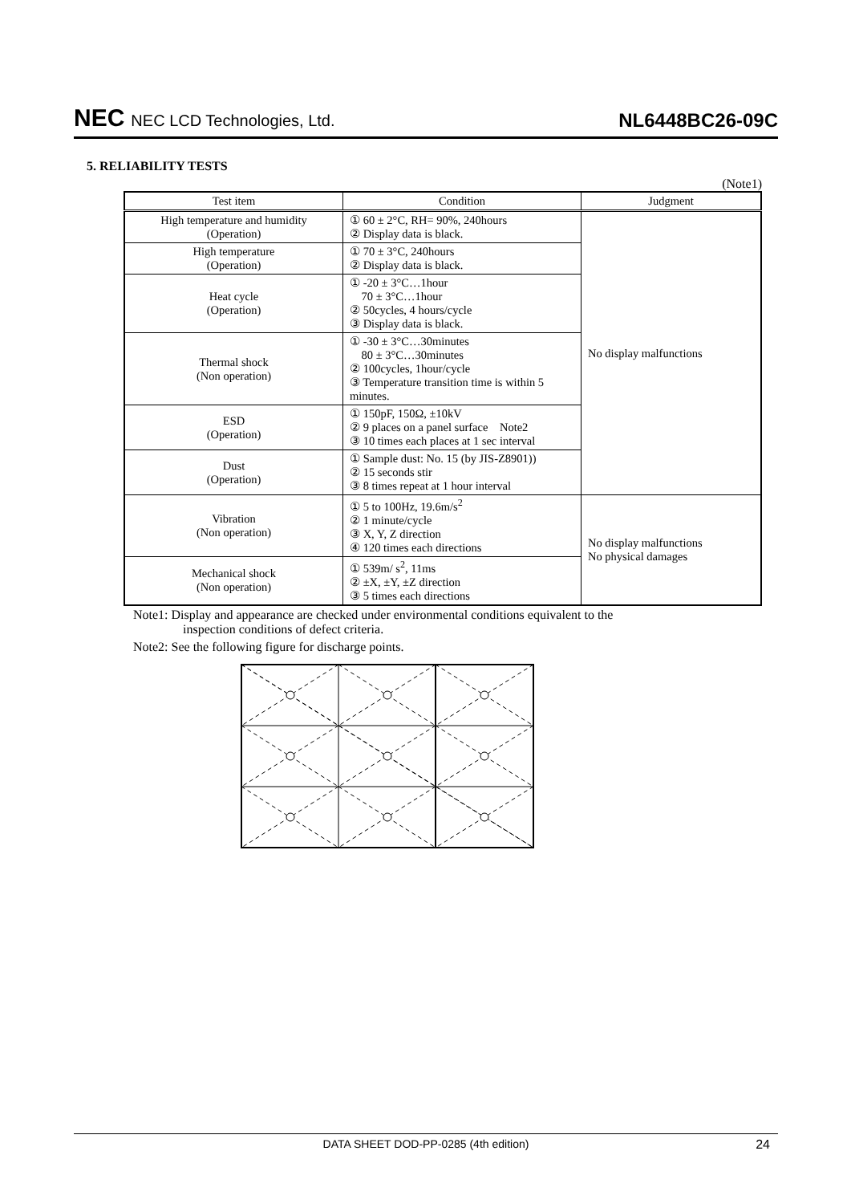NEC NEC LCD Technologies, Ltd.
NL6448BC26-09C
5. RELIABILITY TESTS
(Note1)
| Test item | Condition | Judgment |
| --- | --- | --- |
| High temperature and humidity (Operation) | ① 60 ± 2°C, RH= 90%, 240hours ② Display data is black. | No display malfunctions |
| High temperature (Operation) | ① 70 ± 3°C, 240hours ② Display data is black. | |
| Heat cycle (Operation) | ① -20 ± 3°C…1hour 70 ± 3°C…1hour ② 50cycles, 4 hours/cycle ③ Display data is black. | |
| Thermal shock (Non operation) | ① -30 ± 3°C…30minutes 80 ± 3°C…30minutes ② 100cycles, 1hour/cycle ③ Temperature transition time is within 5 minutes. | |
| ESD (Operation) | ① 150pF, 150Ω, ±10kV ② 9 places on a panel surface Note2 ③ 10 times each places at 1 sec interval | |
| Dust (Operation) | ① Sample dust: No. 15 (by JIS-Z8901)) ② 15 seconds stir ③ 8 times repeat at 1 hour interval | |
| Vibration (Non operation) | ① 5 to 100Hz, 19.6m/s<sup>2</sup> ② 1 minute/cycle ③ X, Y, Z direction ④ 120 times each directions | No display malfunctions No physical damages |
| Mechanical shock (Non operation) | ① 539m/ s<sup>2</sup>, 11ms ② ±X, ±Y, ±Z direction ③ 5 times each directions | |
Note1: Display and appearance are checked under environmental conditions equivalent to the
inspection conditions of defect criteria.
Note2: See the following figure for discharge points.
DATA SHEET DOD-PP-0285 (4th edition) 24